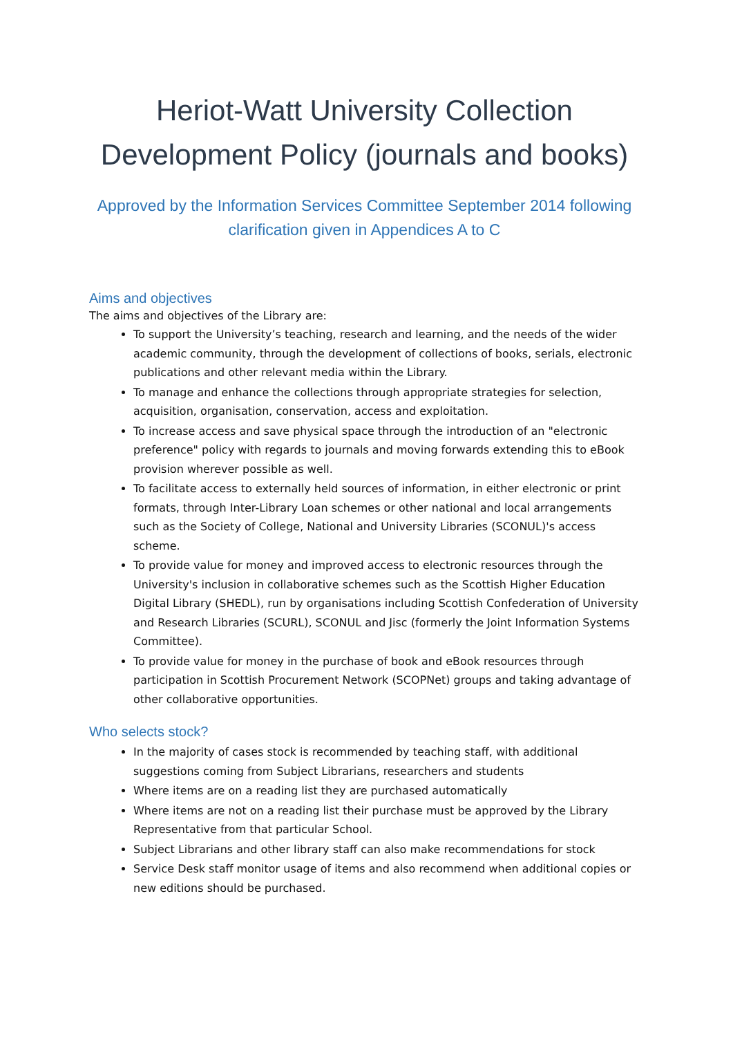Heriot-Watt University Collection Development Policy (journals and books)
Approved by the Information Services Committee September 2014 following clarification given in Appendices A to C
Aims and objectives
The aims and objectives of the Library are:
To support the University’s teaching, research and learning, and the needs of the wider academic community, through the development of collections of books, serials, electronic publications and other relevant media within the Library.
To manage and enhance the collections through appropriate strategies for selection, acquisition, organisation, conservation, access and exploitation.
To increase access and save physical space through the introduction of an "electronic preference" policy with regards to journals and moving forwards extending this to eBook provision wherever possible as well.
To facilitate access to externally held sources of information, in either electronic or print formats, through Inter-Library Loan schemes or other national and local arrangements such as the Society of College, National and University Libraries (SCONUL)'s access scheme.
To provide value for money and improved access to electronic resources through the University's inclusion in collaborative schemes such as the Scottish Higher Education Digital Library (SHEDL), run by organisations including Scottish Confederation of University and Research Libraries (SCURL), SCONUL and Jisc (formerly the Joint Information Systems Committee).
To provide value for money in the purchase of book and eBook resources through participation in Scottish Procurement Network (SCOPNet) groups and taking advantage of other collaborative opportunities.
Who selects stock?
In the majority of cases stock is recommended by teaching staff, with additional suggestions coming from Subject Librarians, researchers and students
Where items are on a reading list they are purchased automatically
Where items are not on a reading list their purchase must be approved by the Library Representative from that particular School.
Subject Librarians and other library staff can also make recommendations for stock
Service Desk staff monitor usage of items and also recommend when additional copies or new editions should be purchased.